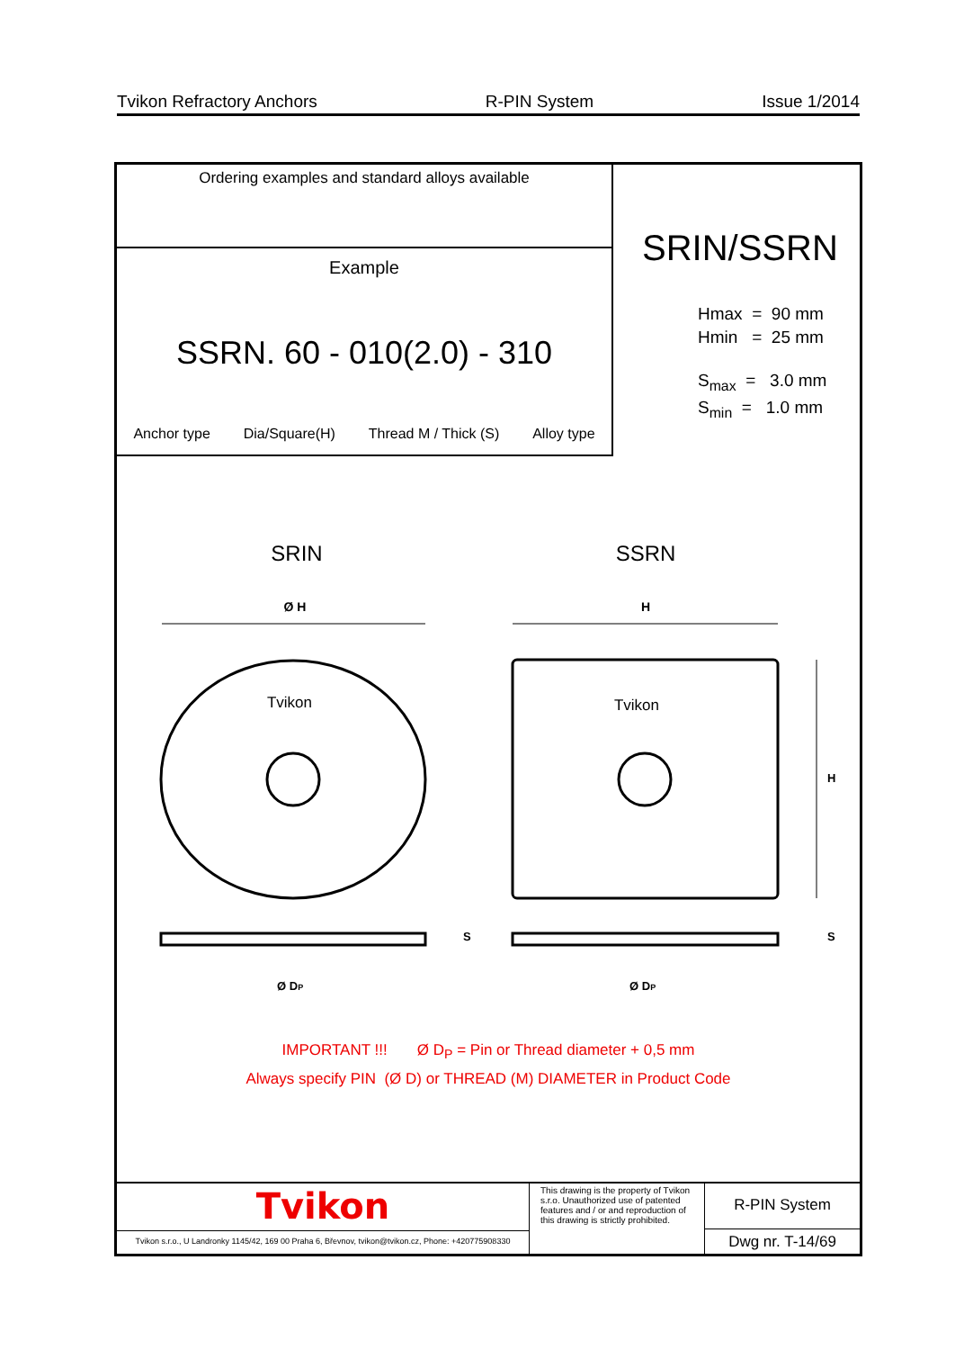Tvikon Refractory Anchors R-PIN System Issue 1/2014
Ordering examples and standard alloys available
Example
SSRN. 60 - 010(2.0) - 310
Anchor type Dia/Square(H) Thread M / Thick (S) Alloy type
SRIN/SSRN
Hmax = 90 mm
Hmin = 25 mm
S<sub>max</sub> = 3.0 mm
S<sub>min</sub> = 1.0 mm
SRIN
SSRN
Ø H
H
Tvikon
Tvikon
H
S
S
Ø DP
Ø DP
IMPORTANT !!! Ø D<sub>P</sub> = Pin or Thread diameter + 0,5 mm
Always specify PIN (Ø D) or THREAD (M) DIAMETER in Product Code
Tvikon
Tvikon s.r.o., U Landronky 1145/42, 169 00 Praha 6, Břevnov, tvikon@tvikon.cz, Phone: +420775908330
This drawing is the property of Tvikon s.r.o. Unauthorized use of patented features and / or and reproduction of this drawing is strictly prohibited.
R-PIN System
Dwg nr. T-14/69